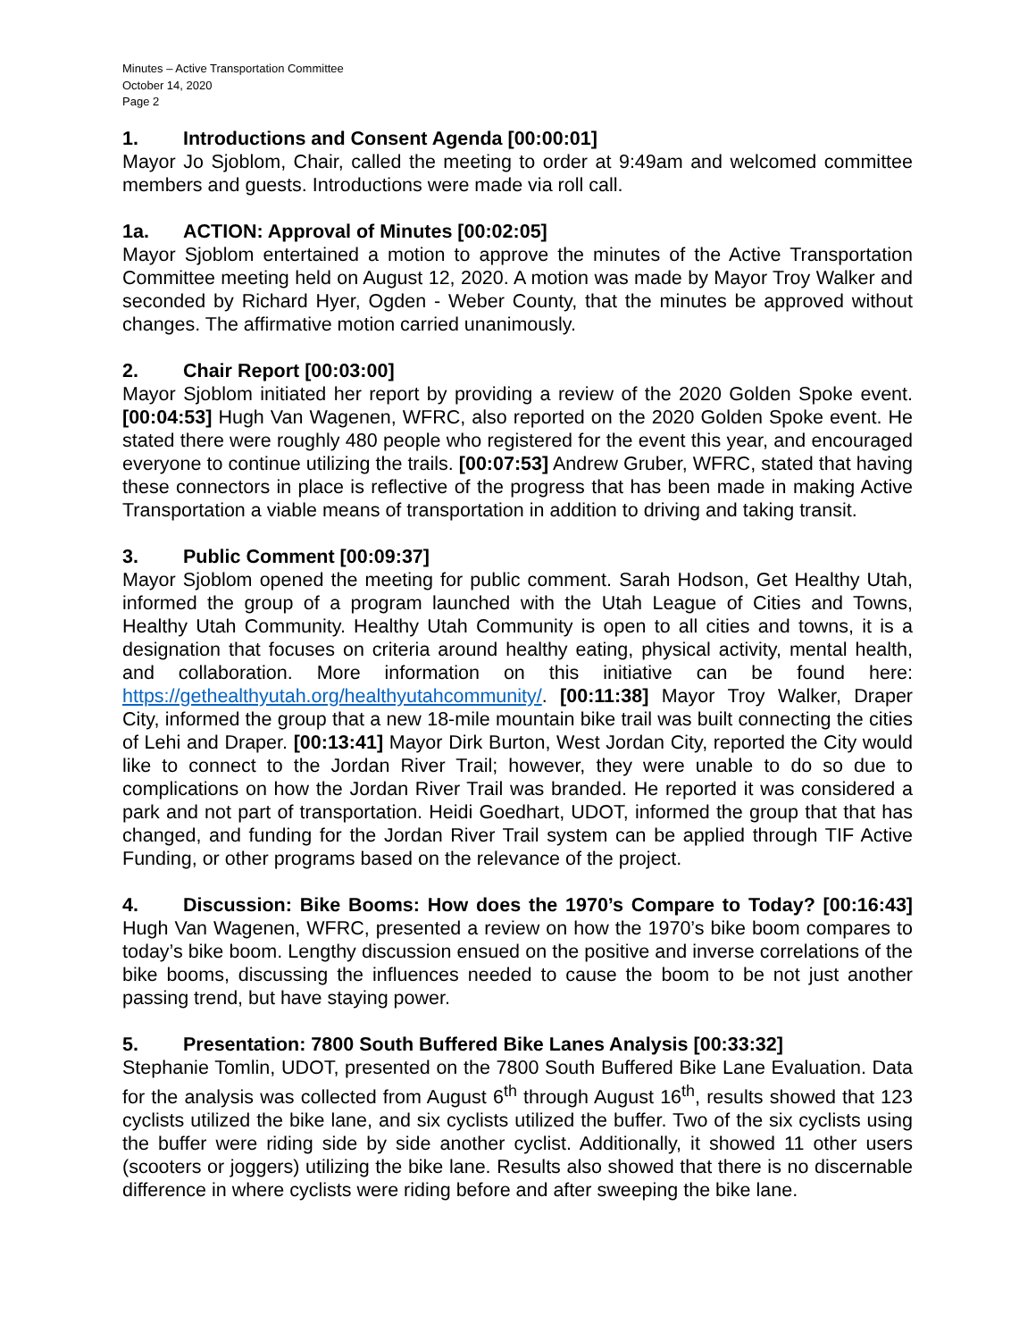Minutes – Active Transportation Committee
October 14, 2020
Page 2
1. Introductions and Consent Agenda [00:00:01]
Mayor Jo Sjoblom, Chair, called the meeting to order at 9:49am and welcomed committee members and guests. Introductions were made via roll call.
1a. ACTION: Approval of Minutes [00:02:05]
Mayor Sjoblom entertained a motion to approve the minutes of the Active Transportation Committee meeting held on August 12, 2020. A motion was made by Mayor Troy Walker and seconded by Richard Hyer, Ogden - Weber County, that the minutes be approved without changes. The affirmative motion carried unanimously.
2. Chair Report [00:03:00]
Mayor Sjoblom initiated her report by providing a review of the 2020 Golden Spoke event. [00:04:53] Hugh Van Wagenen, WFRC, also reported on the 2020 Golden Spoke event. He stated there were roughly 480 people who registered for the event this year, and encouraged everyone to continue utilizing the trails. [00:07:53] Andrew Gruber, WFRC, stated that having these connectors in place is reflective of the progress that has been made in making Active Transportation a viable means of transportation in addition to driving and taking transit.
3. Public Comment [00:09:37]
Mayor Sjoblom opened the meeting for public comment. Sarah Hodson, Get Healthy Utah, informed the group of a program launched with the Utah League of Cities and Towns, Healthy Utah Community. Healthy Utah Community is open to all cities and towns, it is a designation that focuses on criteria around healthy eating, physical activity, mental health, and collaboration. More information on this initiative can be found here: https://gethealthyutah.org/healthyutahcommunity/. [00:11:38] Mayor Troy Walker, Draper City, informed the group that a new 18-mile mountain bike trail was built connecting the cities of Lehi and Draper. [00:13:41] Mayor Dirk Burton, West Jordan City, reported the City would like to connect to the Jordan River Trail; however, they were unable to do so due to complications on how the Jordan River Trail was branded. He reported it was considered a park and not part of transportation. Heidi Goedhart, UDOT, informed the group that that has changed, and funding for the Jordan River Trail system can be applied through TIF Active Funding, or other programs based on the relevance of the project.
4. Discussion: Bike Booms: How does the 1970’s Compare to Today? [00:16:43] Hugh Van Wagenen, WFRC, presented a review on how the 1970’s bike boom compares to today’s bike boom. Lengthy discussion ensued on the positive and inverse correlations of the bike booms, discussing the influences needed to cause the boom to be not just another passing trend, but have staying power.
5. Presentation: 7800 South Buffered Bike Lanes Analysis [00:33:32]
Stephanie Tomlin, UDOT, presented on the 7800 South Buffered Bike Lane Evaluation. Data for the analysis was collected from August 6<sup>th</sup> through August 16<sup>th</sup>, results showed that 123 cyclists utilized the bike lane, and six cyclists utilized the buffer. Two of the six cyclists using the buffer were riding side by side another cyclist. Additionally, it showed 11 other users (scooters or joggers) utilizing the bike lane. Results also showed that there is no discernable difference in where cyclists were riding before and after sweeping the bike lane.